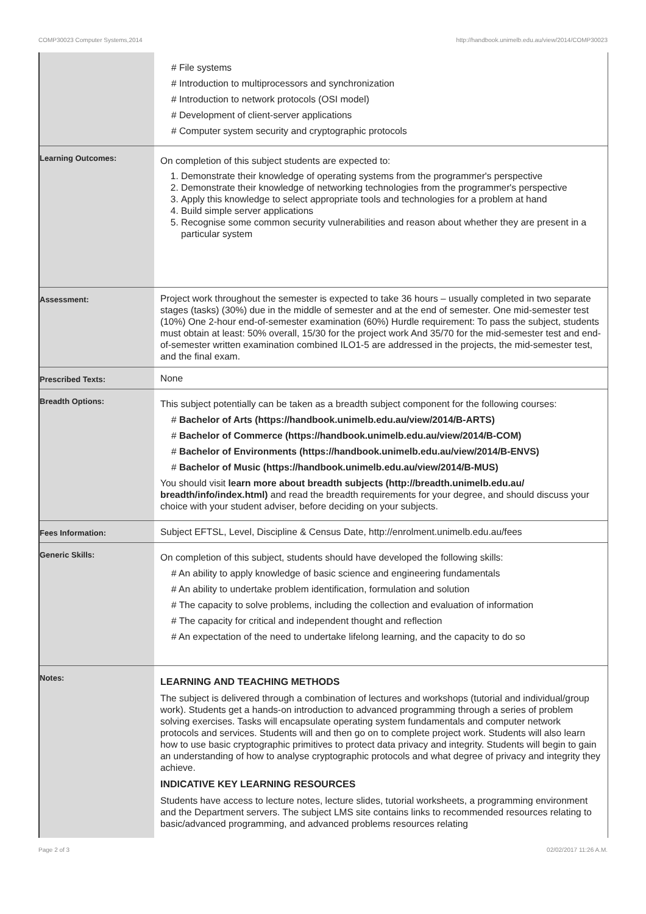COMP30023 Computer Systems,2014 http://handbook.unimelb.edu.au/view/2014/COMP30023
| | # File systems # Introduction to multiprocessors and synchronization # Introduction to network protocols (OSI model) # Development of client-server applications # Computer system security and cryptographic protocols |
| Learning Outcomes: | On completion of this subject students are expected to: 1. Demonstrate their knowledge of operating systems from the programmer's perspective 2. Demonstrate their knowledge of networking technologies from the programmer's perspective 3. Apply this knowledge to select appropriate tools and technologies for a problem at hand 4. Build simple server applications 5. Recognise some common security vulnerabilities and reason about whether they are present in a particular system |
| Assessment: | Project work throughout the semester is expected to take 36 hours – usually completed in two separate stages (tasks) (30%) due in the middle of semester and at the end of semester. One mid-semester test (10%) One 2-hour end-of-semester examination (60%) Hurdle requirement: To pass the subject, students must obtain at least: 50% overall, 15/30 for the project work And 35/70 for the mid-semester test and end-of-semester written examination combined ILO1-5 are addressed in the projects, the mid-semester test, and the final exam. |
| Prescribed Texts: | None |
| Breadth Options: | This subject potentially can be taken as a breadth subject component for the following courses: # Bachelor of Arts (https://handbook.unimelb.edu.au/view/2014/B-ARTS) # Bachelor of Commerce (https://handbook.unimelb.edu.au/view/2014/B-COM) # Bachelor of Environments (https://handbook.unimelb.edu.au/view/2014/B-ENVS) # Bachelor of Music (https://handbook.unimelb.edu.au/view/2014/B-MUS) You should visit learn more about breadth subjects (http://breadth.unimelb.edu.au/ breadth/info/index.html) and read the breadth requirements for your degree, and should discuss your choice with your student adviser, before deciding on your subjects. |
| Fees Information: | Subject EFTSL, Level, Discipline & Census Date, http://enrolment.unimelb.edu.au/fees |
| Generic Skills: | On completion of this subject, students should have developed the following skills: # An ability to apply knowledge of basic science and engineering fundamentals # An ability to undertake problem identification, formulation and solution # The capacity to solve problems, including the collection and evaluation of information # The capacity for critical and independent thought and reflection # An expectation of the need to undertake lifelong learning, and the capacity to do so |
| Notes: | LEARNING AND TEACHING METHODS The subject is delivered through a combination of lectures and workshops (tutorial and individual/group work). Students get a hands-on introduction to advanced programming through a series of problem solving exercises. Tasks will encapsulate operating system fundamentals and computer network protocols and services. Students will and then go on to complete project work. Students will also learn how to use basic cryptographic primitives to protect data privacy and integrity. Students will begin to gain an understanding of how to analyse cryptographic protocols and what degree of privacy and integrity they achieve. INDICATIVE KEY LEARNING RESOURCES Students have access to lecture notes, lecture slides, tutorial worksheets, a programming environment and the Department servers. The subject LMS site contains links to recommended resources relating to basic/advanced programming, and advanced problems resources relating |
Page 2 of 3 02/02/2017 11:26 A.M.